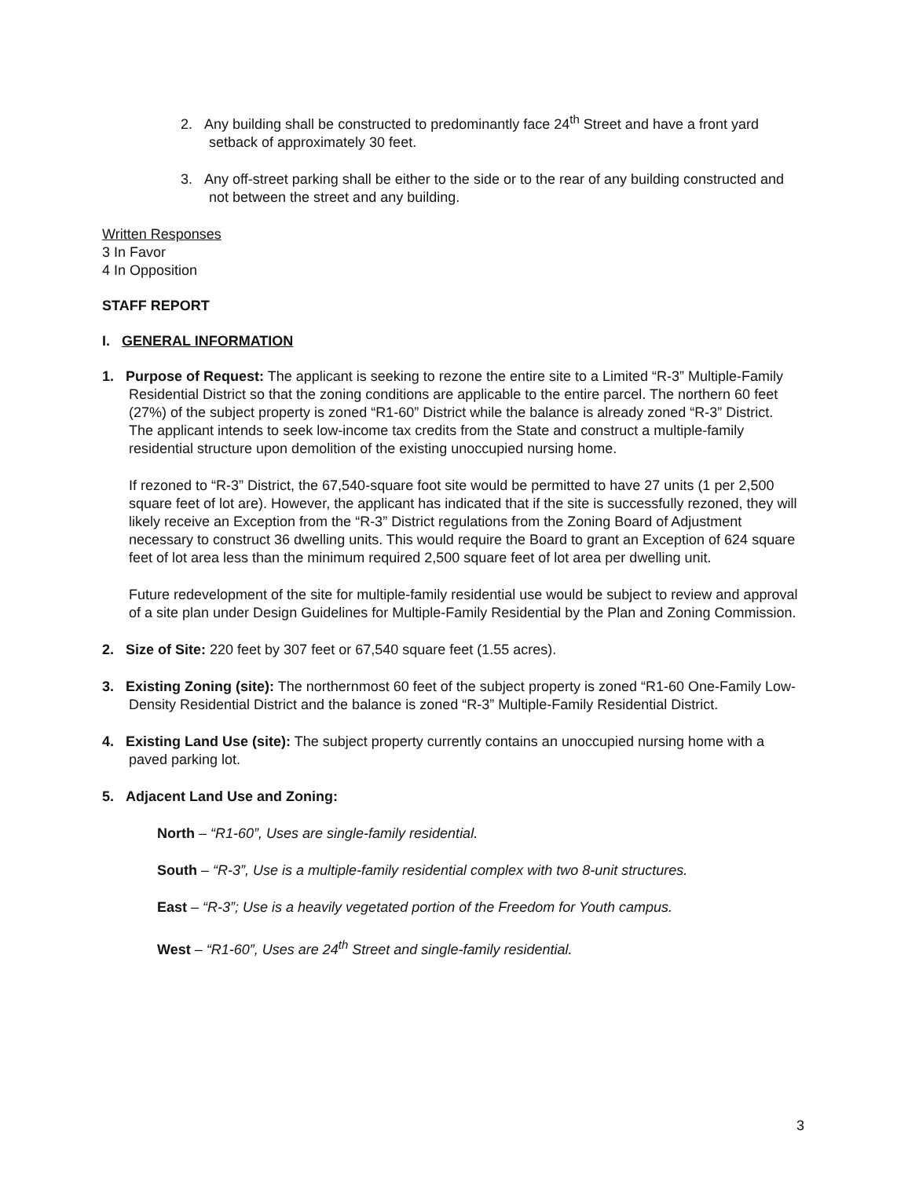2. Any building shall be constructed to predominantly face 24<sup>th</sup> Street and have a front yard setback of approximately 30 feet.
3. Any off-street parking shall be either to the side or to the rear of any building constructed and not between the street and any building.
Written Responses
3 In Favor
4 In Opposition
STAFF REPORT
I. GENERAL INFORMATION
1. Purpose of Request: The applicant is seeking to rezone the entire site to a Limited “R-3” Multiple-Family Residential District so that the zoning conditions are applicable to the entire parcel. The northern 60 feet (27%) of the subject property is zoned “R1-60” District while the balance is already zoned “R-3” District. The applicant intends to seek low-income tax credits from the State and construct a multiple-family residential structure upon demolition of the existing unoccupied nursing home.
If rezoned to “R-3” District, the 67,540-square foot site would be permitted to have 27 units (1 per 2,500 square feet of lot are). However, the applicant has indicated that if the site is successfully rezoned, they will likely receive an Exception from the “R-3” District regulations from the Zoning Board of Adjustment necessary to construct 36 dwelling units. This would require the Board to grant an Exception of 624 square feet of lot area less than the minimum required 2,500 square feet of lot area per dwelling unit.
Future redevelopment of the site for multiple-family residential use would be subject to review and approval of a site plan under Design Guidelines for Multiple-Family Residential by the Plan and Zoning Commission.
2. Size of Site: 220 feet by 307 feet or 67,540 square feet (1.55 acres).
3. Existing Zoning (site): The northernmost 60 feet of the subject property is zoned “R1-60 One-Family Low-Density Residential District and the balance is zoned “R-3” Multiple-Family Residential District.
4. Existing Land Use (site): The subject property currently contains an unoccupied nursing home with a paved parking lot.
5. Adjacent Land Use and Zoning:
North – “R1-60”, Uses are single-family residential.
South – “R-3”, Use is a multiple-family residential complex with two 8-unit structures.
East – “R-3”; Use is a heavily vegetated portion of the Freedom for Youth campus.
West – “R1-60”, Uses are 24<sup>th</sup> Street and single-family residential.
3